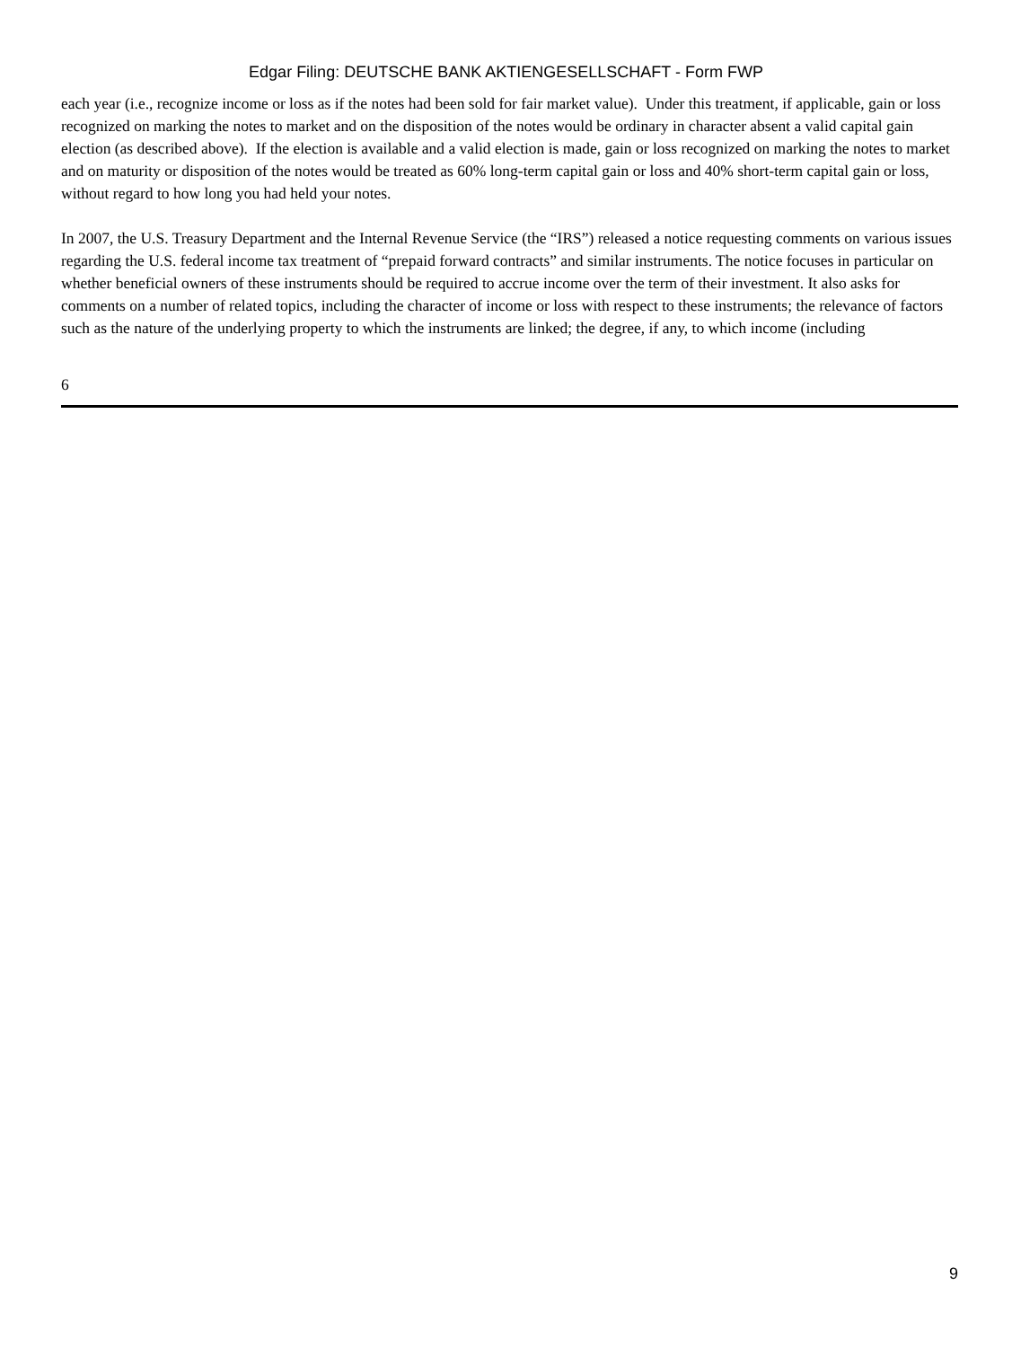Edgar Filing: DEUTSCHE BANK AKTIENGESELLSCHAFT - Form FWP
each year (i.e., recognize income or loss as if the notes had been sold for fair market value). Under this treatment, if applicable, gain or loss recognized on marking the notes to market and on the disposition of the notes would be ordinary in character absent a valid capital gain election (as described above). If the election is available and a valid election is made, gain or loss recognized on marking the notes to market and on maturity or disposition of the notes would be treated as 60% long-term capital gain or loss and 40% short-term capital gain or loss, without regard to how long you had held your notes.
In 2007, the U.S. Treasury Department and the Internal Revenue Service (the “IRS”) released a notice requesting comments on various issues regarding the U.S. federal income tax treatment of “prepaid forward contracts” and similar instruments. The notice focuses in particular on whether beneficial owners of these instruments should be required to accrue income over the term of their investment. It also asks for comments on a number of related topics, including the character of income or loss with respect to these instruments; the relevance of factors such as the nature of the underlying property to which the instruments are linked; the degree, if any, to which income (including
6
9